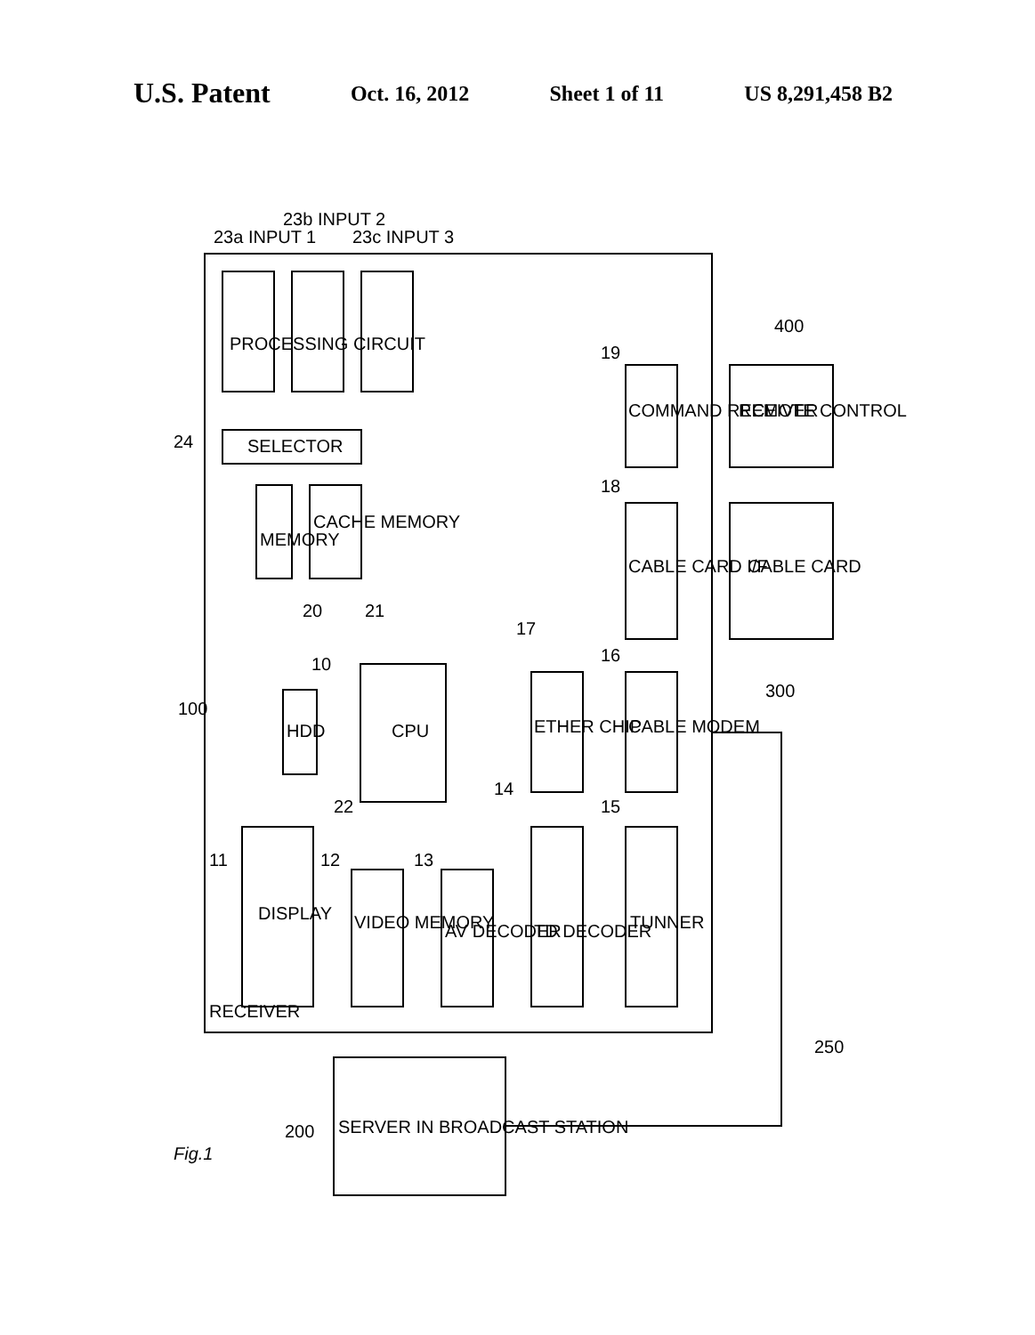U.S. Patent Oct. 16, 2012 Sheet 1 of 11 US 8,291,458 B2
RECEIVER
PROCESSING CIRCUIT
SELECTOR
MEMORY
CACHE MEMORY
CPU
HDD
DISPLAY
VIDEO MEMORY
AV DECODER
TD DECODER
TUNNER
ETHER CHIP
CABLE MODEM
CABLE CARD I/F
COMMAND RECEIVER
REMOTE CONTROL
CABLE CARD
SERVER IN BROADCAST STATION
Fig.1
23a INPUT 1
23b INPUT 2
23c INPUT 3
24
20
21
10
100
22
11
12
13
14
15
16
17
18
19
400
300
250
200